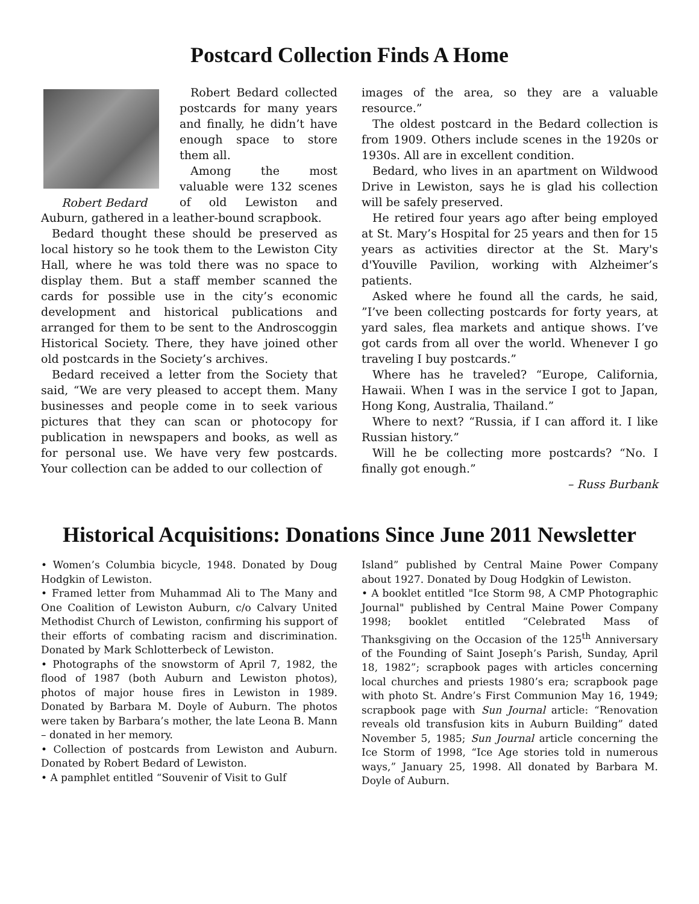Postcard Collection Finds A Home
Robert Bedard
Robert Bedard collected postcards for many years and finally, he didn’t have enough space to store them all.
Among the most valuable were 132 scenes of old Lewiston and Auburn, gathered in a leather-bound scrapbook.
Bedard thought these should be preserved as local history so he took them to the Lewiston City Hall, where he was told there was no space to display them. But a staff member scanned the cards for possible use in the city’s economic development and historical publications and arranged for them to be sent to the Androscoggin Historical Society. There, they have joined other old postcards in the Society’s archives.
Bedard received a letter from the Society that said, “We are very pleased to accept them. Many businesses and people come in to seek various pictures that they can scan or photocopy for publication in newspapers and books, as well as for personal use. We have very few postcards. Your collection can be added to our collection of
images of the area, so they are a valuable resource.”
The oldest postcard in the Bedard collection is from 1909. Others include scenes in the 1920s or 1930s. All are in excellent condition.
Bedard, who lives in an apartment on Wildwood Drive in Lewiston, says he is glad his collection will be safely preserved.
He retired four years ago after being employed at St. Mary’s Hospital for 25 years and then for 15 years as activities director at the St. Mary's d'Youville Pavilion, working with Alzheimer’s patients.
Asked where he found all the cards, he said, ”I’ve been collecting postcards for forty years, at yard sales, flea markets and antique shows. I’ve got cards from all over the world. Whenever I go traveling I buy postcards.”
Where has he traveled? “Europe, California, Hawaii. When I was in the service I got to Japan, Hong Kong, Australia, Thailand.”
Where to next? “Russia, if I can afford it. I like Russian history.”
Will he be collecting more postcards? “No. I finally got enough.”
– Russ Burbank
Historical Acquisitions: Donations Since June 2011 Newsletter
• Women’s Columbia bicycle, 1948. Donated by Doug Hodgkin of Lewiston.
• Framed letter from Muhammad Ali to The Many and One Coalition of Lewiston Auburn, c/o Calvary United Methodist Church of Lewiston, confirming his support of their efforts of combating racism and discrimination. Donated by Mark Schlotterbeck of Lewiston.
• Photographs of the snowstorm of April 7, 1982, the flood of 1987 (both Auburn and Lewiston photos), photos of major house fires in Lewiston in 1989. Donated by Barbara M. Doyle of Auburn. The photos were taken by Barbara’s mother, the late Leona B. Mann – donated in her memory.
• Collection of postcards from Lewiston and Auburn. Donated by Robert Bedard of Lewiston.
• A pamphlet entitled “Souvenir of Visit to Gulf
Island” published by Central Maine Power Company about 1927. Donated by Doug Hodgkin of Lewiston.
• A booklet entitled "Ice Storm 98, A CMP Photographic Journal" published by Central Maine Power Company 1998; booklet entitled “Celebrated Mass of Thanksgiving on the Occasion of the 125<sup>th</sup> Anniversary of the Founding of Saint Joseph’s Parish, Sunday, April 18, 1982”; scrapbook pages with articles concerning local churches and priests 1980’s era; scrapbook page with photo St. Andre’s First Communion May 16, 1949; scrapbook page with Sun Journal article: “Renovation reveals old transfusion kits in Auburn Building” dated November 5, 1985; Sun Journal article concerning the Ice Storm of 1998, “Ice Age stories told in numerous ways,” January 25, 1998. All donated by Barbara M. Doyle of Auburn.